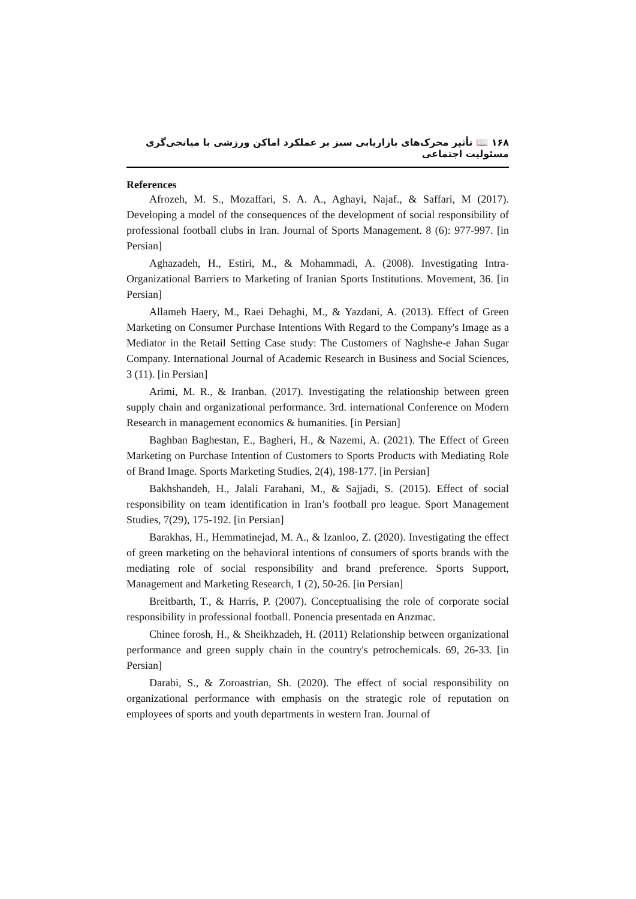۱۶۸ 📖 تأثیر محرک‌های بازاریابی سبز بر عملکرد اماکن ورزشی با میانجی‌گری مسئولیت اجتماعی
References
Afrozeh, M. S., Mozaffari, S. A. A., Aghayi, Najaf., & Saffari, M (2017). Developing a model of the consequences of the development of social responsibility of professional football clubs in Iran. Journal of Sports Management. 8 (6): 977-997. [in Persian]
Aghazadeh, H., Estiri, M., & Mohammadi, A. (2008). Investigating Intra-Organizational Barriers to Marketing of Iranian Sports Institutions. Movement, 36. [in Persian]
Allameh Haery, M., Raei Dehaghi, M., & Yazdani, A. (2013). Effect of Green Marketing on Consumer Purchase Intentions With Regard to the Company's Image as a Mediator in the Retail Setting Case study: The Customers of Naghshe-e Jahan Sugar Company. International Journal of Academic Research in Business and Social Sciences, 3 (11). [in Persian]
Arimi, M. R., & Iranban. (2017). Investigating the relationship between green supply chain and organizational performance. 3rd. international Conference on Modern Research in management economics & humanities. [in Persian]
Baghban Baghestan, E., Bagheri, H., & Nazemi, A. (2021). The Effect of Green Marketing on Purchase Intention of Customers to Sports Products with Mediating Role of Brand Image. Sports Marketing Studies, 2(4), 198-177. [in Persian]
Bakhshandeh, H., Jalali Farahani, M., & Sajjadi, S. (2015). Effect of social responsibility on team identification in Iran’s football pro league. Sport Management Studies, 7(29), 175-192. [in Persian]
Barakhas, H., Hemmatinejad, M. A., & Izanloo, Z. (2020). Investigating the effect of green marketing on the behavioral intentions of consumers of sports brands with the mediating role of social responsibility and brand preference. Sports Support, Management and Marketing Research, 1 (2), 50-26. [in Persian]
Breitbarth, T., & Harris, P. (2007). Conceptualising the role of corporate social responsibility in professional football. Ponencia presentada en Anzmac.
Chinee forosh, H., & Sheikhzadeh, H. (2011) Relationship between organizational performance and green supply chain in the country's petrochemicals. 69, 26-33. [in Persian]
Darabi, S., & Zoroastrian, Sh. (2020). The effect of social responsibility on organizational performance with emphasis on the strategic role of reputation on employees of sports and youth departments in western Iran. Journal of